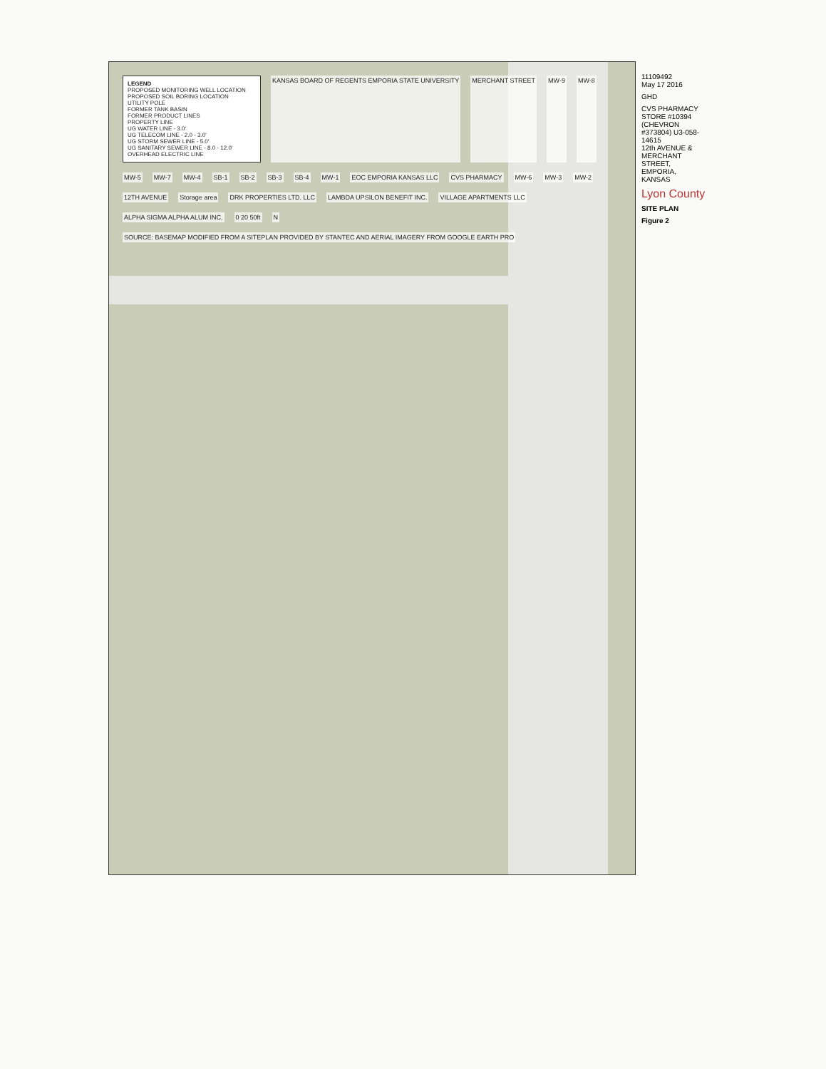LEGEND
PROPOSED MONITORING WELL LOCATION
PROPOSED SOIL BORING LOCATION
UTILITY POLE
FORMER TANK BASIN
FORMER PRODUCT LINES
PROPERTY LINE
UG WATER LINE - 3.0'
UG TELECOM LINE - 2.0 - 3.0'
UG STORM SEWER LINE - 5.0'
UG SANITARY SEWER LINE - 8.0 - 12.0'
OVERHEAD ELECTRIC LINE
KANSAS BOARD OF REGENTS EMPORIA STATE UNIVERSITY MERCHANT STREET MW-9 MW-8 MW-5 MW-7 MW-4 SB-1 SB-2 SB-3 SB-4 MW-1 EOC EMPORIA KANSAS LLC CVS PHARMACY MW-6 MW-3 MW-2 12TH AVENUE Storage area DRK PROPERTIES LTD. LLC LAMBDA UPSILON BENEFIT INC. VILLAGE APARTMENTS LLC ALPHA SIGMA ALPHA ALUM INC. 0 20 50ft N SOURCE: BASEMAP MODIFIED FROM A SITEPLAN PROVIDED BY STANTEC AND AERIAL IMAGERY FROM GOOGLE EARTH PRO
11109492
May 17 2016
GHD
CVS PHARMACY STORE #10394
(CHEVRON #373804) U3-058-14615
12th AVENUE & MERCHANT STREET, EMPORIA, KANSAS
Lyon County
SITE PLAN
Figure 2